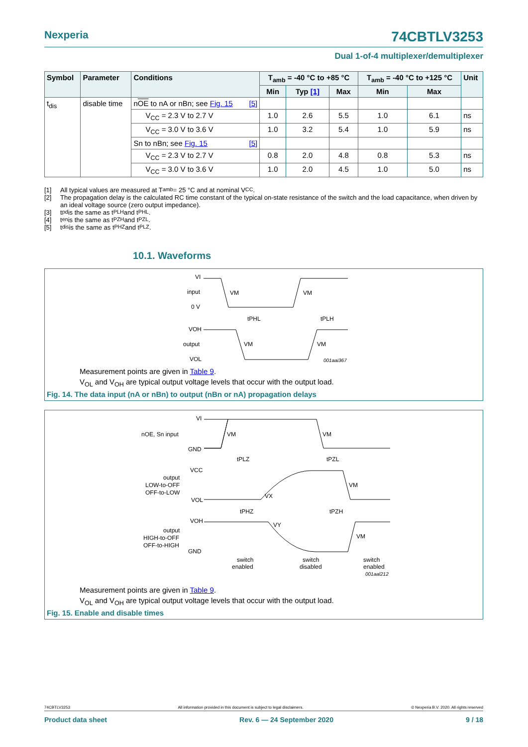Nexperia 74CBTLV3253
Dual 1-of-4 multiplexer/demultiplexer
| Symbol | Parameter | Conditions | T<sub>amb</sub> = -40 °C to +85 °C | | | T<sub>amb</sub> = -40 °C to +125 °C | | Unit |
| --- | --- | --- | --- | --- | --- | --- | --- | --- |
| | | | Min | Typ [1] | Max | Min | Max | |
| t<sub>dis</sub> | disable time | n OE to nA or nBn; see Fig. 15 [5] | | | | | | |
| | | V<sub>CC</sub> = 2.3 V to 2.7 V | 1.0 | 2.6 | 5.5 | 1.0 | 6.1 | ns |
| | | V<sub>CC</sub> = 3.0 V to 3.6 V | 1.0 | 3.2 | 5.4 | 1.0 | 5.9 | ns |
| | | Sn to nBn; see Fig. 15 [5] | | | | | | |
| | | V<sub>CC</sub> = 2.3 V to 2.7 V | 0.8 | 2.0 | 4.8 | 0.8 | 5.3 | ns |
| | | V<sub>CC</sub> = 3.0 V to 3.6 V | 1.0 | 2.0 | 4.5 | 1.0 | 5.0 | ns |
[1] All typical values are measured at T<sub>amb</sub> = 25 °C and at nominal V<sub>CC</sub>.
[2] The propagation delay is the calculated RC time constant of the typical on-state resistance of the switch and the load capacitance, when driven by an ideal voltage source (zero output impedance).
[3] t<sub>pd</sub> is the same as t<sub>PLH</sub> and t<sub>PHL</sub>.
[4] t<sub>en</sub> is the same as t<sub>PZH</sub> and t<sub>PZL</sub>.
[5] t<sub>dis</sub> is the same as t<sub>PHZ</sub> and t<sub>PLZ</sub>.
10.1. Waveforms
VI
input
0 V
VM
VM
tPHL
tPLH
VOH
output
VOL
VM
VM
001aai367
Measurement points are given in Table 9.
V<sub>OL</sub> and V<sub>OH</sub> are typical output voltage levels that occur with the output load.
Fig. 14. The data input (nA or nBn) to output (nBn or nA) propagation delays
VI
nOE, Sn input
GND
VM
VM
tPLZ
tPZL
VCC
output
LOW-to-OFF
OFF-to-LOW
VOL
VX
VM
tPHZ
tPZH
VOH
output
HIGH-to-OFF
OFF-to-HIGH
GND
VY
VM
switch
enabled
switch
disabled
switch
enabled
001aal212
Measurement points are given in Table 9.
V<sub>OL</sub> and V<sub>OH</sub> are typical output voltage levels that occur with the output load.
Fig. 15. Enable and disable times
74CBTLV3253 All information provided in this document is subject to legal disclaimers. © Nexperia B.V. 2020. All rights reserved
Product data sheet Rev. 6 — 24 September 2020 9 / 18